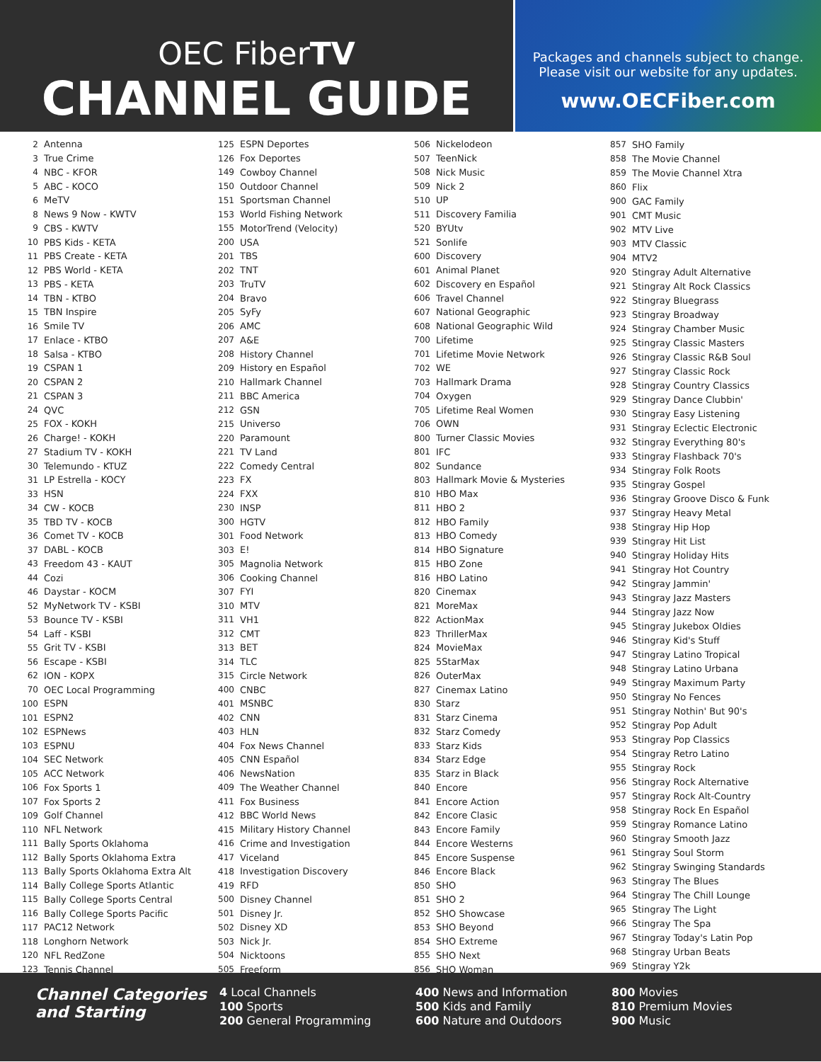OEC FiberTV
CHANNEL GUIDE
Packages and channels subject to change.
Please visit our website for any updates.
www.OECFiber.com
| 2 | Antenna |
| 3 | True Crime |
| 4 | NBC - KFOR |
| 5 | ABC - KOCO |
| 6 | MeTV |
| 8 | News 9 Now - KWTV |
| 9 | CBS - KWTV |
| 10 | PBS Kids - KETA |
| 11 | PBS Create - KETA |
| 12 | PBS World - KETA |
| 13 | PBS - KETA |
| 14 | TBN - KTBO |
| 15 | TBN Inspire |
| 16 | Smile TV |
| 17 | Enlace - KTBO |
| 18 | Salsa - KTBO |
| 19 | CSPAN 1 |
| 20 | CSPAN 2 |
| 21 | CSPAN 3 |
| 24 | QVC |
| 25 | FOX - KOKH |
| 26 | Charge! - KOKH |
| 27 | Stadium TV - KOKH |
| 30 | Telemundo - KTUZ |
| 31 | LP Estrella - KOCY |
| 33 | HSN |
| 34 | CW - KOCB |
| 35 | TBD TV - KOCB |
| 36 | Comet TV - KOCB |
| 37 | DABL - KOCB |
| 43 | Freedom 43 - KAUT |
| 44 | Cozi |
| 46 | Daystar - KOCM |
| 52 | MyNetwork TV - KSBI |
| 53 | Bounce TV - KSBI |
| 54 | Laff - KSBI |
| 55 | Grit TV - KSBI |
| 56 | Escape - KSBI |
| 62 | ION - KOPX |
| 70 | OEC Local Programming |
| 100 | ESPN |
| 101 | ESPN2 |
| 102 | ESPNews |
| 103 | ESPNU |
| 104 | SEC Network |
| 105 | ACC Network |
| 106 | Fox Sports 1 |
| 107 | Fox Sports 2 |
| 109 | Golf Channel |
| 110 | NFL Network |
| 111 | Bally Sports Oklahoma |
| 112 | Bally Sports Oklahoma Extra |
| 113 | Bally Sports Oklahoma Extra Alt |
| 114 | Bally College Sports Atlantic |
| 115 | Bally College Sports Central |
| 116 | Bally College Sports Pacific |
| 117 | PAC12 Network |
| 118 | Longhorn Network |
| 120 | NFL RedZone |
| 123 | Tennis Channel |
| 125 | ESPN Deportes |
| 126 | Fox Deportes |
| 149 | Cowboy Channel |
| 150 | Outdoor Channel |
| 151 | Sportsman Channel |
| 153 | World Fishing Network |
| 155 | MotorTrend (Velocity) |
| 200 | USA |
| 201 | TBS |
| 202 | TNT |
| 203 | TruTV |
| 204 | Bravo |
| 205 | SyFy |
| 206 | AMC |
| 207 | A&E |
| 208 | History Channel |
| 209 | History en Español |
| 210 | Hallmark Channel |
| 211 | BBC America |
| 212 | GSN |
| 215 | Universo |
| 220 | Paramount |
| 221 | TV Land |
| 222 | Comedy Central |
| 223 | FX |
| 224 | FXX |
| 230 | INSP |
| 300 | HGTV |
| 301 | Food Network |
| 303 | E! |
| 305 | Magnolia Network |
| 306 | Cooking Channel |
| 307 | FYI |
| 310 | MTV |
| 311 | VH1 |
| 312 | CMT |
| 313 | BET |
| 314 | TLC |
| 315 | Circle Network |
| 400 | CNBC |
| 401 | MSNBC |
| 402 | CNN |
| 403 | HLN |
| 404 | Fox News Channel |
| 405 | CNN Español |
| 406 | NewsNation |
| 409 | The Weather Channel |
| 411 | Fox Business |
| 412 | BBC World News |
| 415 | Military History Channel |
| 416 | Crime and Investigation |
| 417 | Viceland |
| 418 | Investigation Discovery |
| 419 | RFD |
| 500 | Disney Channel |
| 501 | Disney Jr. |
| 502 | Disney XD |
| 503 | Nick Jr. |
| 504 | Nicktoons |
| 505 | Freeform |
| 506 | Nickelodeon |
| 507 | TeenNick |
| 508 | Nick Music |
| 509 | Nick 2 |
| 510 | UP |
| 511 | Discovery Familia |
| 520 | BYUtv |
| 521 | Sonlife |
| 600 | Discovery |
| 601 | Animal Planet |
| 602 | Discovery en Español |
| 606 | Travel Channel |
| 607 | National Geographic |
| 608 | National Geographic Wild |
| 700 | Lifetime |
| 701 | Lifetime Movie Network |
| 702 | WE |
| 703 | Hallmark Drama |
| 704 | Oxygen |
| 705 | Lifetime Real Women |
| 706 | OWN |
| 800 | Turner Classic Movies |
| 801 | IFC |
| 802 | Sundance |
| 803 | Hallmark Movie & Mysteries |
| 810 | HBO Max |
| 811 | HBO 2 |
| 812 | HBO Family |
| 813 | HBO Comedy |
| 814 | HBO Signature |
| 815 | HBO Zone |
| 816 | HBO Latino |
| 820 | Cinemax |
| 821 | MoreMax |
| 822 | ActionMax |
| 823 | ThrillerMax |
| 824 | MovieMax |
| 825 | 5StarMax |
| 826 | OuterMax |
| 827 | Cinemax Latino |
| 830 | Starz |
| 831 | Starz Cinema |
| 832 | Starz Comedy |
| 833 | Starz Kids |
| 834 | Starz Edge |
| 835 | Starz in Black |
| 840 | Encore |
| 841 | Encore Action |
| 842 | Encore Clasic |
| 843 | Encore Family |
| 844 | Encore Westerns |
| 845 | Encore Suspense |
| 846 | Encore Black |
| 850 | SHO |
| 851 | SHO 2 |
| 852 | SHO Showcase |
| 853 | SHO Beyond |
| 854 | SHO Extreme |
| 855 | SHO Next |
| 856 | SHO Woman |
| 857 | SHO Family |
| 858 | The Movie Channel |
| 859 | The Movie Channel Xtra |
| 860 | Flix |
| 900 | GAC Family |
| 901 | CMT Music |
| 902 | MTV Live |
| 903 | MTV Classic |
| 904 | MTV2 |
| 920 | Stingray Adult Alternative |
| 921 | Stingray Alt Rock Classics |
| 922 | Stingray Bluegrass |
| 923 | Stingray Broadway |
| 924 | Stingray Chamber Music |
| 925 | Stingray Classic Masters |
| 926 | Stingray Classic R&B Soul |
| 927 | Stingray Classic Rock |
| 928 | Stingray Country Classics |
| 929 | Stingray Dance Clubbin' |
| 930 | Stingray Easy Listening |
| 931 | Stingray Eclectic Electronic |
| 932 | Stingray Everything 80's |
| 933 | Stingray Flashback 70's |
| 934 | Stingray Folk Roots |
| 935 | Stingray Gospel |
| 936 | Stingray Groove Disco & Funk |
| 937 | Stingray Heavy Metal |
| 938 | Stingray Hip Hop |
| 939 | Stingray Hit List |
| 940 | Stingray Holiday Hits |
| 941 | Stingray Hot Country |
| 942 | Stingray Jammin' |
| 943 | Stingray Jazz Masters |
| 944 | Stingray Jazz Now |
| 945 | Stingray Jukebox Oldies |
| 946 | Stingray Kid's Stuff |
| 947 | Stingray Latino Tropical |
| 948 | Stingray Latino Urbana |
| 949 | Stingray Maximum Party |
| 950 | Stingray No Fences |
| 951 | Stingray Nothin' But 90's |
| 952 | Stingray Pop Adult |
| 953 | Stingray Pop Classics |
| 954 | Stingray Retro Latino |
| 955 | Stingray Rock |
| 956 | Stingray Rock Alternative |
| 957 | Stingray Rock Alt-Country |
| 958 | Stingray Rock En Español |
| 959 | Stingray Romance Latino |
| 960 | Stingray Smooth Jazz |
| 961 | Stingray Soul Storm |
| 962 | Stingray Swinging Standards |
| 963 | Stingray The Blues |
| 964 | Stingray The Chill Lounge |
| 965 | Stingray The Light |
| 966 | Stingray The Spa |
| 967 | Stingray Today's Latin Pop |
| 968 | Stingray Urban Beats |
| 969 | Stingray Y2k |
Channel Categories and Starting
4 Local Channels
100 Sports
200 General Programming
400 News and Information
500 Kids and Family
600 Nature and Outdoors
800 Movies
810 Premium Movies
900 Music